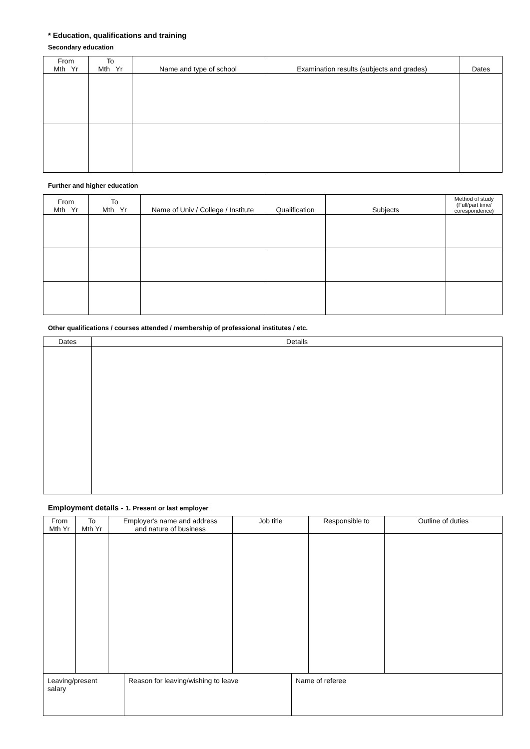* Education, qualifications and training
Secondary education
| From Mth Yr | To Mth Yr | Name and type of school | Examination results (subjects and grades) | Dates |
| --- | --- | --- | --- | --- |
Further and higher education
| From Mth Yr | To Mth Yr | Name of Univ / College / Institute | Qualification | Subjects | Method of study (Full/part time/ corespondence) |
| --- | --- | --- | --- | --- | --- |
Other qualifications / courses attended / membership of professional institutes / etc.
| Dates | Details |
| --- | --- |
Employment details - 1. Present or last employer
| From Mth Yr | To Mth Yr | Employer's name and address and nature of business | Job title | Responsible to | Outline of duties |
| --- | --- | --- | --- | --- | --- |
| Leaving/present salary | Reason for leaving/wishing to leave | Name of referee |